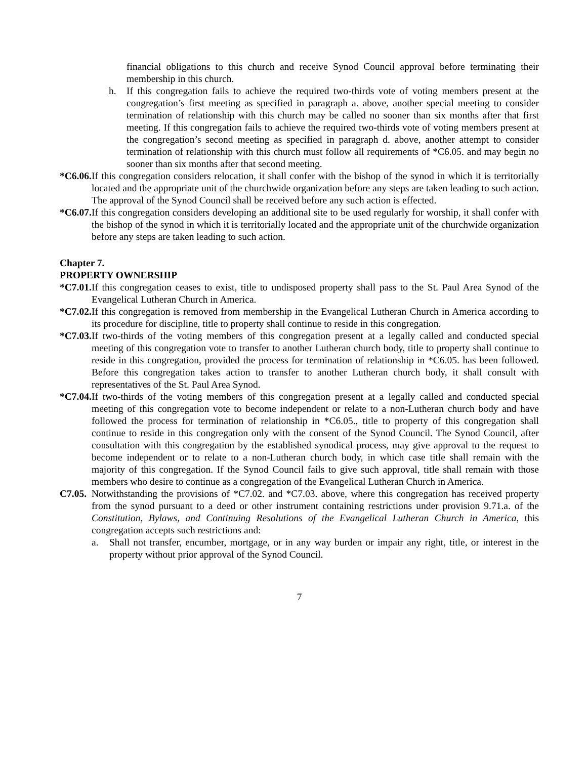financial obligations to this church and receive Synod Council approval before terminating their membership in this church.
h. If this congregation fails to achieve the required two-thirds vote of voting members present at the congregation’s first meeting as specified in paragraph a. above, another special meeting to consider termination of relationship with this church may be called no sooner than six months after that first meeting. If this congregation fails to achieve the required two-thirds vote of voting members present at the congregation’s second meeting as specified in paragraph d. above, another attempt to consider termination of relationship with this church must follow all requirements of *C6.05. and may begin no sooner than six months after that second meeting.
*C6.06.
If this congregation considers relocation, it shall confer with the bishop of the synod in which it is territorially located and the appropriate unit of the churchwide organization before any steps are taken leading to such action. The approval of the Synod Council shall be received before any such action is effected.
*C6.07.
If this congregation considers developing an additional site to be used regularly for worship, it shall confer with the bishop of the synod in which it is territorially located and the appropriate unit of the churchwide organization before any steps are taken leading to such action.
Chapter 7.
PROPERTY OWNERSHIP
*C7.01.
If this congregation ceases to exist, title to undisposed property shall pass to the St. Paul Area Synod of the Evangelical Lutheran Church in America.
*C7.02.
If this congregation is removed from membership in the Evangelical Lutheran Church in America according to its procedure for discipline, title to property shall continue to reside in this congregation.
*C7.03.
If two-thirds of the voting members of this congregation present at a legally called and conducted special meeting of this congregation vote to transfer to another Lutheran church body, title to property shall continue to reside in this congregation, provided the process for termination of relationship in *C6.05. has been followed. Before this congregation takes action to transfer to another Lutheran church body, it shall consult with representatives of the St. Paul Area Synod.
*C7.04.
If two-thirds of the voting members of this congregation present at a legally called and conducted special meeting of this congregation vote to become independent or relate to a non-Lutheran church body and have followed the process for termination of relationship in *C6.05., title to property of this congregation shall continue to reside in this congregation only with the consent of the Synod Council. The Synod Council, after consultation with this congregation by the established synodical process, may give approval to the request to become independent or to relate to a non-Lutheran church body, in which case title shall remain with the majority of this congregation. If the Synod Council fails to give such approval, title shall remain with those members who desire to continue as a congregation of the Evangelical Lutheran Church in America.
C7.05.
Notwithstanding the provisions of *C7.02. and *C7.03. above, where this congregation has received property from the synod pursuant to a deed or other instrument containing restrictions under provision 9.71.a. of the Constitution, Bylaws, and Continuing Resolutions of the Evangelical Lutheran Church in America, this congregation accepts such restrictions and:
a. Shall not transfer, encumber, mortgage, or in any way burden or impair any right, title, or interest in the property without prior approval of the Synod Council.
7